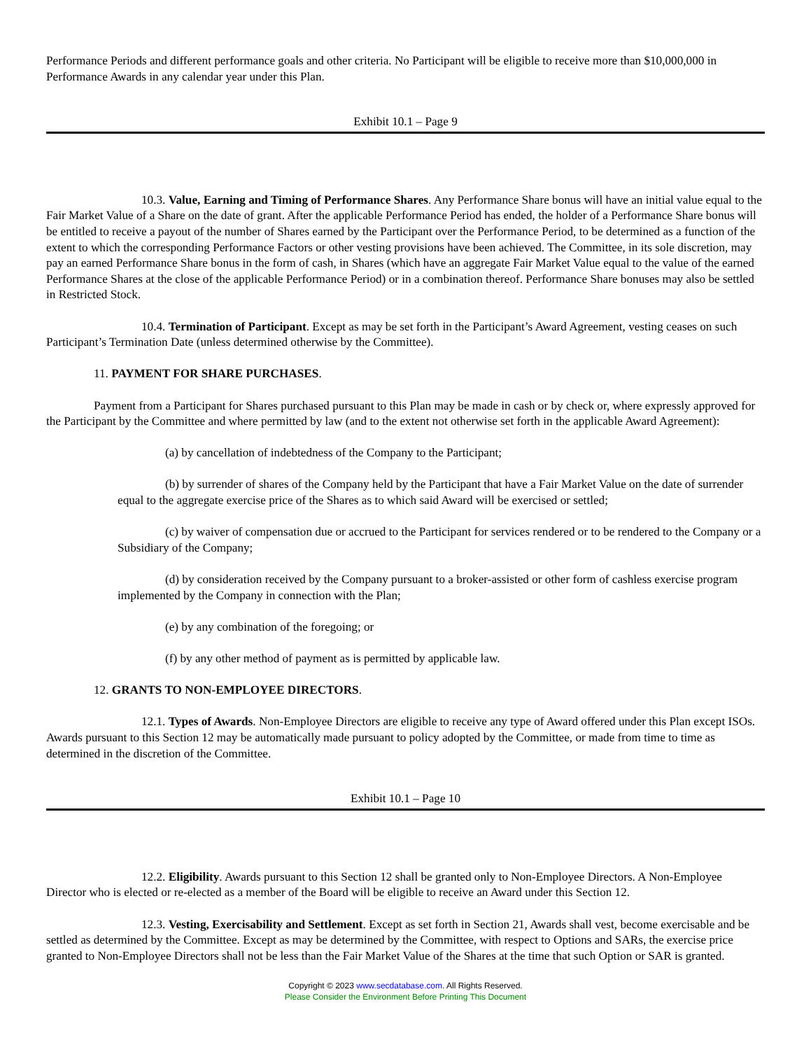Performance Periods and different performance goals and other criteria. No Participant will be eligible to receive more than $10,000,000 in Performance Awards in any calendar year under this Plan.
Exhibit 10.1 – Page 9
10.3. Value, Earning and Timing of Performance Shares. Any Performance Share bonus will have an initial value equal to the Fair Market Value of a Share on the date of grant. After the applicable Performance Period has ended, the holder of a Performance Share bonus will be entitled to receive a payout of the number of Shares earned by the Participant over the Performance Period, to be determined as a function of the extent to which the corresponding Performance Factors or other vesting provisions have been achieved. The Committee, in its sole discretion, may pay an earned Performance Share bonus in the form of cash, in Shares (which have an aggregate Fair Market Value equal to the value of the earned Performance Shares at the close of the applicable Performance Period) or in a combination thereof. Performance Share bonuses may also be settled in Restricted Stock.
10.4. Termination of Participant. Except as may be set forth in the Participant’s Award Agreement, vesting ceases on such Participant’s Termination Date (unless determined otherwise by the Committee).
11. PAYMENT FOR SHARE PURCHASES.
Payment from a Participant for Shares purchased pursuant to this Plan may be made in cash or by check or, where expressly approved for the Participant by the Committee and where permitted by law (and to the extent not otherwise set forth in the applicable Award Agreement):
(a) by cancellation of indebtedness of the Company to the Participant;
(b) by surrender of shares of the Company held by the Participant that have a Fair Market Value on the date of surrender equal to the aggregate exercise price of the Shares as to which said Award will be exercised or settled;
(c) by waiver of compensation due or accrued to the Participant for services rendered or to be rendered to the Company or a Subsidiary of the Company;
(d) by consideration received by the Company pursuant to a broker-assisted or other form of cashless exercise program implemented by the Company in connection with the Plan;
(e) by any combination of the foregoing; or
(f) by any other method of payment as is permitted by applicable law.
12. GRANTS TO NON-EMPLOYEE DIRECTORS.
12.1. Types of Awards. Non-Employee Directors are eligible to receive any type of Award offered under this Plan except ISOs. Awards pursuant to this Section 12 may be automatically made pursuant to policy adopted by the Committee, or made from time to time as determined in the discretion of the Committee.
Exhibit 10.1 – Page 10
12.2. Eligibility. Awards pursuant to this Section 12 shall be granted only to Non-Employee Directors. A Non-Employee Director who is elected or re-elected as a member of the Board will be eligible to receive an Award under this Section 12.
12.3. Vesting, Exercisability and Settlement. Except as set forth in Section 21, Awards shall vest, become exercisable and be settled as determined by the Committee. Except as may be determined by the Committee, with respect to Options and SARs, the exercise price granted to Non-Employee Directors shall not be less than the Fair Market Value of the Shares at the time that such Option or SAR is granted.
Copyright © 2023 www.secdatabase.com. All Rights Reserved.
Please Consider the Environment Before Printing This Document